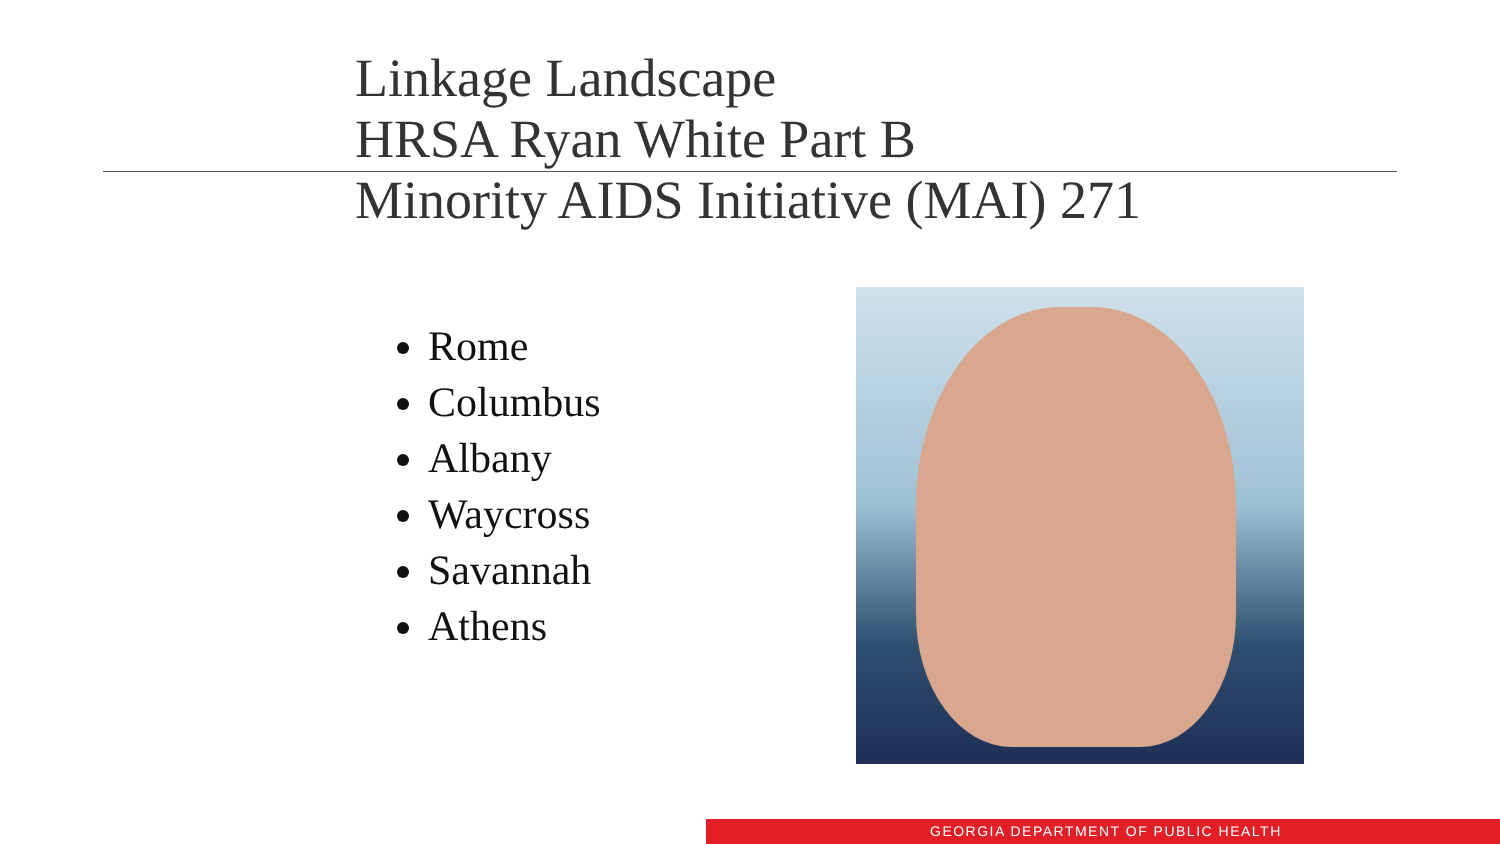Linkage Landscape
HRSA Ryan White Part B
Minority AIDS Initiative (MAI) 271
Rome
Columbus
Albany
Waycross
Savannah
Athens
GEORGIA DEPARTMENT OF PUBLIC HEALTH